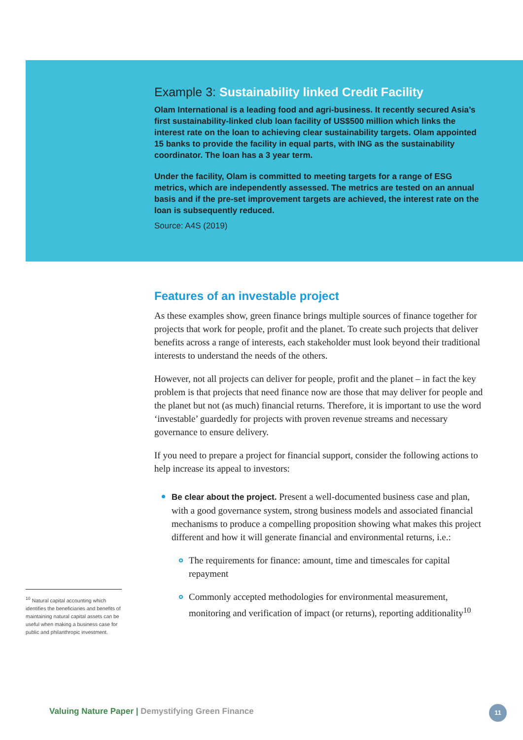Example 3: Sustainability linked Credit Facility
Olam International is a leading food and agri-business. It recently secured Asia’s first sustainability-linked club loan facility of US$500 million which links the interest rate on the loan to achieving clear sustainability targets. Olam appointed 15 banks to provide the facility in equal parts, with ING as the sustainability coordinator. The loan has a 3 year term.
Under the facility, Olam is committed to meeting targets for a range of ESG metrics, which are independently assessed. The metrics are tested on an annual basis and if the pre-set improvement targets are achieved, the interest rate on the loan is subsequently reduced.
Source: A4S (2019)
Features of an investable project
As these examples show, green finance brings multiple sources of finance together for projects that work for people, profit and the planet. To create such projects that deliver benefits across a range of interests, each stakeholder must look beyond their traditional interests to understand the needs of the others.
However, not all projects can deliver for people, profit and the planet – in fact the key problem is that projects that need finance now are those that may deliver for people and the planet but not (as much) financial returns. Therefore, it is important to use the word ‘investable’ guardedly for projects with proven revenue streams and necessary governance to ensure delivery.
If you need to prepare a project for financial support, consider the following actions to help increase its appeal to investors:
Be clear about the project. Present a well-documented business case and plan, with a good governance system, strong business models and associated financial mechanisms to produce a compelling proposition showing what makes this project different and how it will generate financial and environmental returns, i.e.:
The requirements for finance: amount, time and timescales for capital repayment
Commonly accepted methodologies for environmental measurement, monitoring and verification of impact (or returns), reporting additionality<sup>10</sup>
<sup>10</sup> Natural capital accounting which identifies the beneficiaries and benefits of maintaining natural capital assets can be useful when making a business case for public and philanthropic investment.
Valuing Nature Paper | Demystifying Green Finance
11